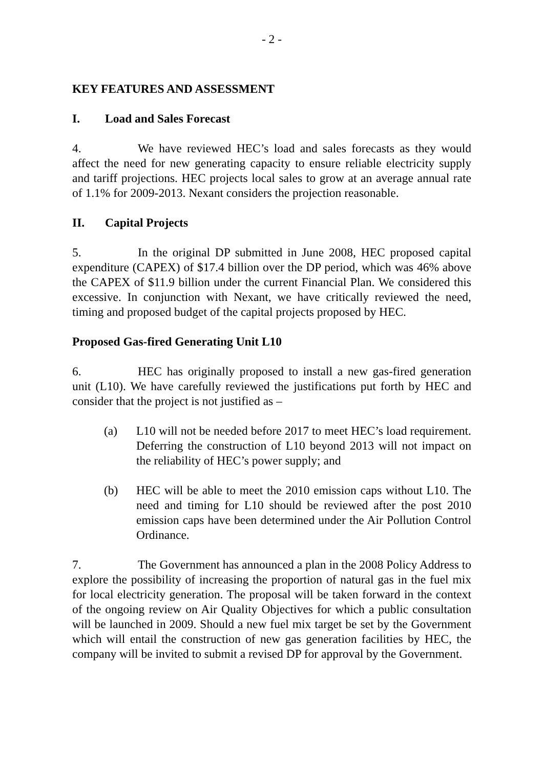- 2 -
KEY FEATURES AND ASSESSMENT
I. Load and Sales Forecast
4. We have reviewed HEC’s load and sales forecasts as they would affect the need for new generating capacity to ensure reliable electricity supply and tariff projections. HEC projects local sales to grow at an average annual rate of 1.1% for 2009-2013. Nexant considers the projection reasonable.
II. Capital Projects
5. In the original DP submitted in June 2008, HEC proposed capital expenditure (CAPEX) of $17.4 billion over the DP period, which was 46% above the CAPEX of $11.9 billion under the current Financial Plan. We considered this excessive. In conjunction with Nexant, we have critically reviewed the need, timing and proposed budget of the capital projects proposed by HEC.
Proposed Gas-fired Generating Unit L10
6. HEC has originally proposed to install a new gas-fired generation unit (L10). We have carefully reviewed the justifications put forth by HEC and consider that the project is not justified as –
(a) L10 will not be needed before 2017 to meet HEC’s load requirement. Deferring the construction of L10 beyond 2013 will not impact on the reliability of HEC’s power supply; and
(b) HEC will be able to meet the 2010 emission caps without L10. The need and timing for L10 should be reviewed after the post 2010 emission caps have been determined under the Air Pollution Control Ordinance.
7. The Government has announced a plan in the 2008 Policy Address to explore the possibility of increasing the proportion of natural gas in the fuel mix for local electricity generation. The proposal will be taken forward in the context of the ongoing review on Air Quality Objectives for which a public consultation will be launched in 2009. Should a new fuel mix target be set by the Government which will entail the construction of new gas generation facilities by HEC, the company will be invited to submit a revised DP for approval by the Government.